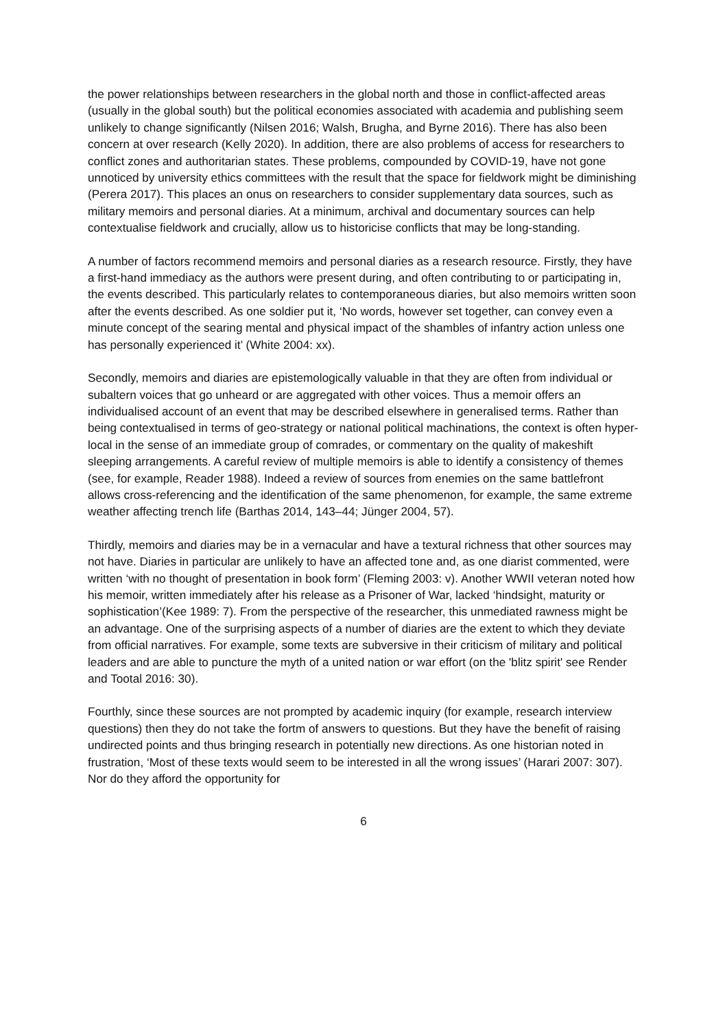the power relationships between researchers in the global north and those in conflict-affected areas (usually in the global south) but the political economies associated with academia and publishing seem unlikely to change significantly (Nilsen 2016; Walsh, Brugha, and Byrne 2016). There has also been concern at over research (Kelly 2020). In addition, there are also problems of access for researchers to conflict zones and authoritarian states. These problems, compounded by COVID-19, have not gone unnoticed by university ethics committees with the result that the space for fieldwork might be diminishing (Perera 2017). This places an onus on researchers to consider supplementary data sources, such as military memoirs and personal diaries. At a minimum, archival and documentary sources can help contextualise fieldwork and crucially, allow us to historicise conflicts that may be long-standing.
A number of factors recommend memoirs and personal diaries as a research resource. Firstly, they have a first-hand immediacy as the authors were present during, and often contributing to or participating in, the events described. This particularly relates to contemporaneous diaries, but also memoirs written soon after the events described. As one soldier put it, ‘No words, however set together, can convey even a minute concept of the searing mental and physical impact of the shambles of infantry action unless one has personally experienced it’ (White 2004: xx).
Secondly, memoirs and diaries are epistemologically valuable in that they are often from individual or subaltern voices that go unheard or are aggregated with other voices. Thus a memoir offers an individualised account of an event that may be described elsewhere in generalised terms. Rather than being contextualised in terms of geo-strategy or national political machinations, the context is often hyper-local in the sense of an immediate group of comrades, or commentary on the quality of makeshift sleeping arrangements. A careful review of multiple memoirs is able to identify a consistency of themes (see, for example, Reader 1988). Indeed a review of sources from enemies on the same battlefront allows cross-referencing and the identification of the same phenomenon, for example, the same extreme weather affecting trench life (Barthas 2014, 143–44; Jünger 2004, 57).
Thirdly, memoirs and diaries may be in a vernacular and have a textural richness that other sources may not have. Diaries in particular are unlikely to have an affected tone and, as one diarist commented, were written ‘with no thought of presentation in book form’ (Fleming 2003: v). Another WWII veteran noted how his memoir, written immediately after his release as a Prisoner of War, lacked ‘hindsight, maturity or sophistication’(Kee 1989: 7). From the perspective of the researcher, this unmediated rawness might be an advantage. One of the surprising aspects of a number of diaries are the extent to which they deviate from official narratives. For example, some texts are subversive in their criticism of military and political leaders and are able to puncture the myth of a united nation or war effort (on the 'blitz spirit' see Render and Tootal 2016: 30).
Fourthly, since these sources are not prompted by academic inquiry (for example, research interview questions) then they do not take the fortm of answers to questions. But they have the benefit of raising undirected points and thus bringing research in potentially new directions. As one historian noted in frustration, ‘Most of these texts would seem to be interested in all the wrong issues’ (Harari 2007: 307). Nor do they afford the opportunity for
6